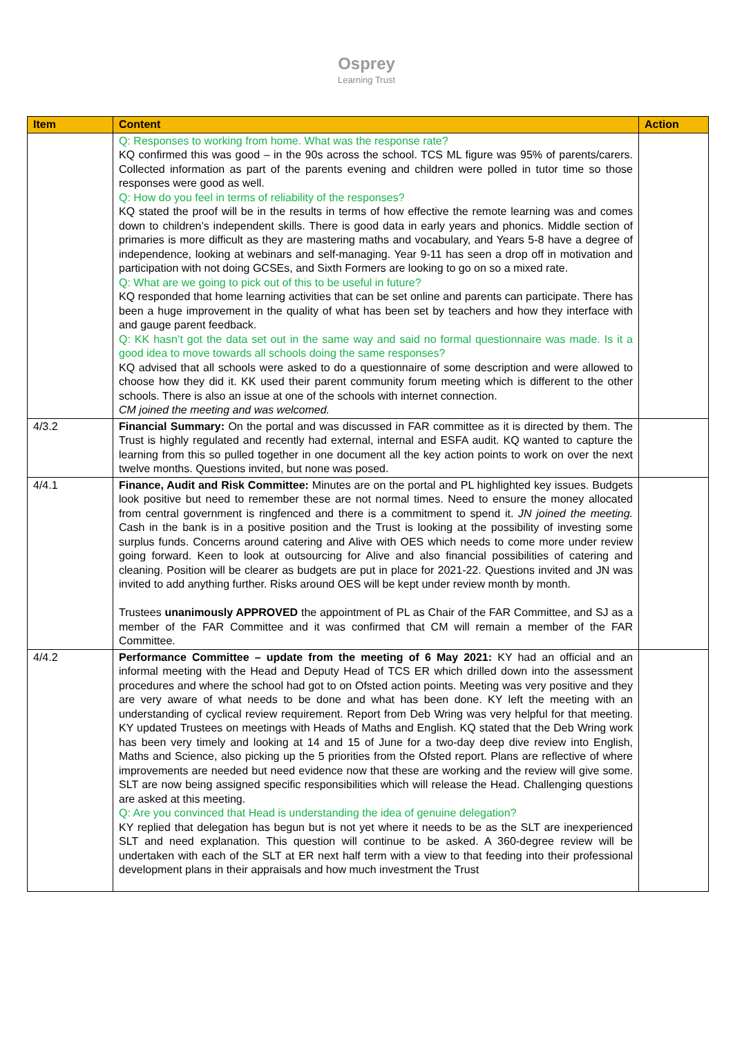Osprey
Learning Trust
| Item | Content | Action |
| --- | --- | --- |
| | Q: Responses to working from home. What was the response rate? KQ confirmed this was good – in the 90s across the school. TCS ML figure was 95% of parents/carers. Collected information as part of the parents evening and children were polled in tutor time so those responses were good as well. Q: How do you feel in terms of reliability of the responses? KQ stated the proof will be in the results in terms of how effective the remote learning was and comes down to children’s independent skills. There is good data in early years and phonics. Middle section of primaries is more difficult as they are mastering maths and vocabulary, and Years 5-8 have a degree of independence, looking at webinars and self-managing. Year 9-11 has seen a drop off in motivation and participation with not doing GCSEs, and Sixth Formers are looking to go on so a mixed rate. Q: What are we going to pick out of this to be useful in future? KQ responded that home learning activities that can be set online and parents can participate. There has been a huge improvement in the quality of what has been set by teachers and how they interface with and gauge parent feedback. Q: KK hasn’t got the data set out in the same way and said no formal questionnaire was made. Is it a good idea to move towards all schools doing the same responses? KQ advised that all schools were asked to do a questionnaire of some description and were allowed to choose how they did it. KK used their parent community forum meeting which is different to the other schools. There is also an issue at one of the schools with internet connection. CM joined the meeting and was welcomed. | |
| 4/3.2 | Financial Summary: On the portal and was discussed in FAR committee as it is directed by them. The Trust is highly regulated and recently had external, internal and ESFA audit. KQ wanted to capture the learning from this so pulled together in one document all the key action points to work on over the next twelve months. Questions invited, but none was posed. | |
| 4/4.1 | Finance, Audit and Risk Committee: Minutes are on the portal and PL highlighted key issues. Budgets look positive but need to remember these are not normal times. Need to ensure the money allocated from central government is ringfenced and there is a commitment to spend it. JN joined the meeting. Cash in the bank is in a positive position and the Trust is looking at the possibility of investing some surplus funds. Concerns around catering and Alive with OES which needs to come more under review going forward. Keen to look at outsourcing for Alive and also financial possibilities of catering and cleaning. Position will be clearer as budgets are put in place for 2021-22. Questions invited and JN was invited to add anything further. Risks around OES will be kept under review month by month. Trustees unanimously APPROVED the appointment of PL as Chair of the FAR Committee, and SJ as a member of the FAR Committee and it was confirmed that CM will remain a member of the FAR Committee. | |
| 4/4.2 | Performance Committee – update from the meeting of 6 May 2021: KY had an official and an informal meeting with the Head and Deputy Head of TCS ER which drilled down into the assessment procedures and where the school had got to on Ofsted action points. Meeting was very positive and they are very aware of what needs to be done and what has been done. KY left the meeting with an understanding of cyclical review requirement. Report from Deb Wring was very helpful for that meeting. KY updated Trustees on meetings with Heads of Maths and English. KQ stated that the Deb Wring work has been very timely and looking at 14 and 15 of June for a two-day deep dive review into English, Maths and Science, also picking up the 5 priorities from the Ofsted report. Plans are reflective of where improvements are needed but need evidence now that these are working and the review will give some. SLT are now being assigned specific responsibilities which will release the Head. Challenging questions are asked at this meeting. Q: Are you convinced that Head is understanding the idea of genuine delegation? KY replied that delegation has begun but is not yet where it needs to be as the SLT are inexperienced SLT and need explanation. This question will continue to be asked. A 360-degree review will be undertaken with each of the SLT at ER next half term with a view to that feeding into their professional development plans in their appraisals and how much investment the Trust | |